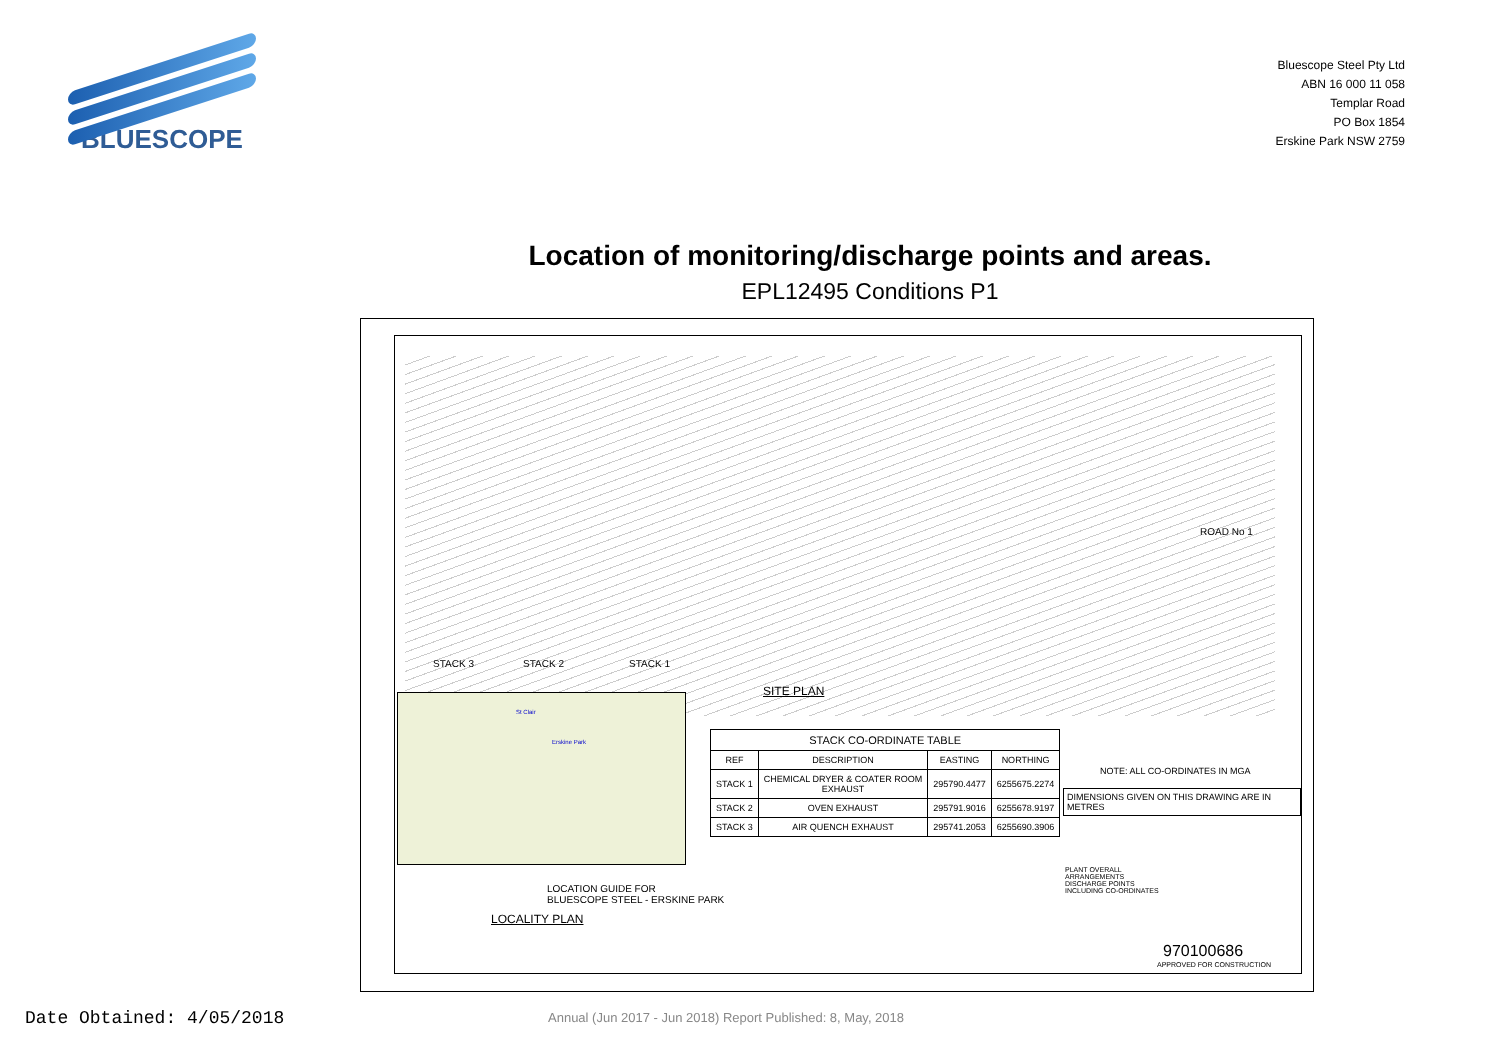BLUESCOPE
Bluescope Steel Pty Ltd
ABN 16 000 11 058
Templar Road
PO Box 1854
Erskine Park NSW 2759
Location of monitoring/discharge points and areas.
EPL12495 Conditions P1
STACK 3 STACK 2 STACK 1
ROAD No 1
SITE PLAN
St Clair
Erskine Park
LOCATION GUIDE FOR
BLUESCOPE STEEL - ERSKINE PARK
LOCALITY PLAN
| STACK CO-ORDINATE TABLE | | | |
| --- | --- | --- | --- |
| REF | DESCRIPTION | EASTING | NORTHING |
| STACK 1 | CHEMICAL DRYER & COATER ROOM EXHAUST | 295790.4477 | 6255675.2274 |
| STACK 2 | OVEN EXHAUST | 295791.9016 | 6255678.9197 |
| STACK 3 | AIR QUENCH EXHAUST | 295741.2053 | 6255690.3906 |
NOTE: ALL CO-ORDINATES IN MGA
DIMENSIONS GIVEN ON THIS DRAWING ARE IN METRES
PLANT OVERALL
ARRANGEMENTS
DISCHARGE POINTS
INCLUDING CO-ORDINATES
970100686
APPROVED FOR CONSTRUCTION
Date Obtained: 4/05/2018
Annual (Jun 2017 - Jun 2018) Report Published: 8, May, 2018